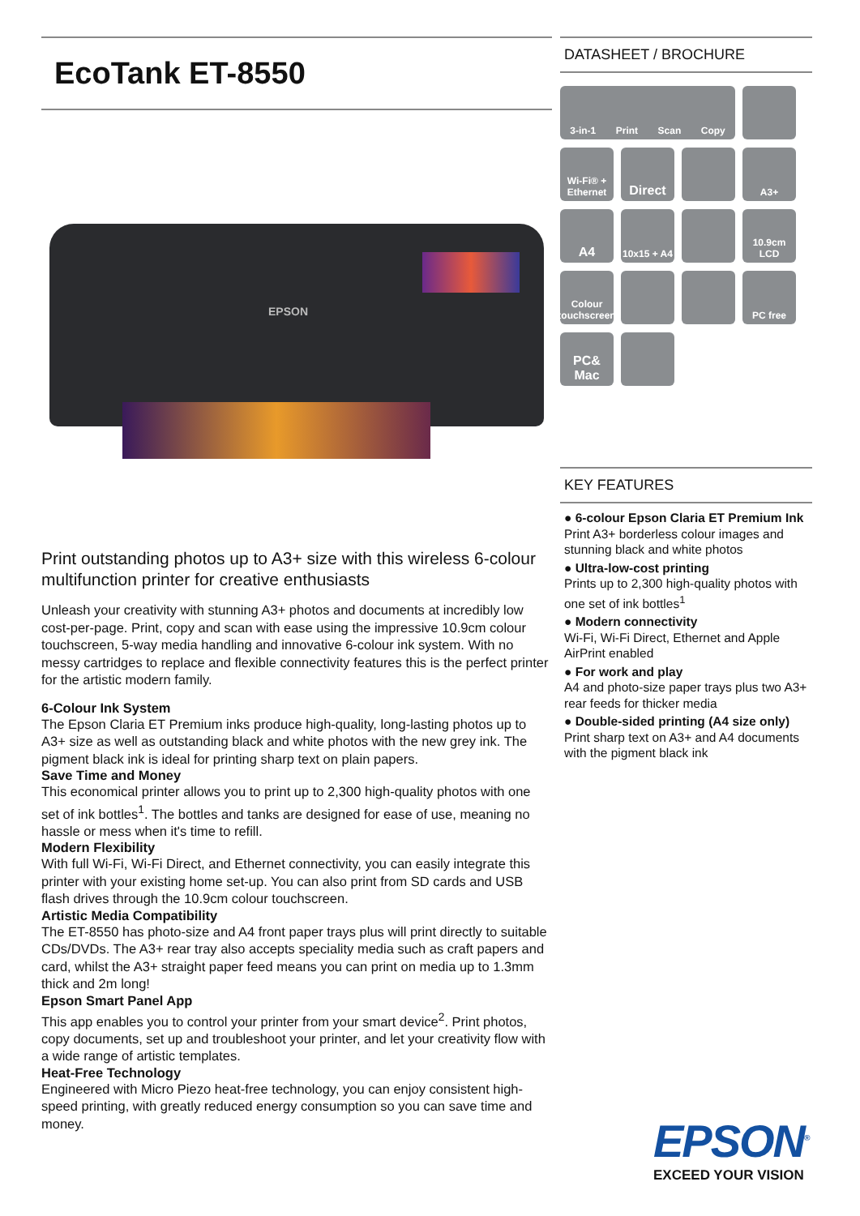EcoTank ET-8550
EPSON
Print outstanding photos up to A3+ size with this wireless 6-colour multifunction printer for creative enthusiasts
Unleash your creativity with stunning A3+ photos and documents at incredibly low cost-per-page. Print, copy and scan with ease using the impressive 10.9cm colour touchscreen, 5-way media handling and innovative 6-colour ink system. With no messy cartridges to replace and flexible connectivity features this is the perfect printer for the artistic modern family.
6-Colour Ink System
The Epson Claria ET Premium inks produce high-quality, long-lasting photos up to A3+ size as well as outstanding black and white photos with the new grey ink. The pigment black ink is ideal for printing sharp text on plain papers.
Save Time and Money
This economical printer allows you to print up to 2,300 high-quality photos with one set of ink bottles<sup>1</sup>. The bottles and tanks are designed for ease of use, meaning no hassle or mess when it's time to refill.
Modern Flexibility
With full Wi-Fi, Wi-Fi Direct, and Ethernet connectivity, you can easily integrate this printer with your existing home set-up. You can also print from SD cards and USB flash drives through the 10.9cm colour touchscreen.
Artistic Media Compatibility
The ET-8550 has photo-size and A4 front paper trays plus will print directly to suitable CDs/DVDs. The A3+ rear tray also accepts speciality media such as craft papers and card, whilst the A3+ straight paper feed means you can print on media up to 1.3mm thick and 2m long!
Epson Smart Panel App
This app enables you to control your printer from your smart device<sup>2</sup>. Print photos, copy documents, set up and troubleshoot your printer, and let your creativity flow with a wide range of artistic templates.
Heat-Free Technology
Engineered with Micro Piezo heat-free technology, you can enjoy consistent high-speed printing, with greatly reduced energy consumption so you can save time and money.
DATASHEET / BROCHURE
3-in-1 Print Scan Copy
Wi-Fi® + Ethernet
Direct
A3+
A4
10x15 + A4
10.9cm LCD
Colour touchscreen
PC free
PC& Mac
KEY FEATURES
● 6-colour Epson Claria ET Premium Ink
Print A3+ borderless colour images and stunning black and white photos
● Ultra-low-cost printing
Prints up to 2,300 high-quality photos with one set of ink bottles<sup>1</sup>
● Modern connectivity
Wi-Fi, Wi-Fi Direct, Ethernet and Apple AirPrint enabled
● For work and play
A4 and photo-size paper trays plus two A3+ rear feeds for thicker media
● Double-sided printing (A4 size only)
Print sharp text on A3+ and A4 documents with the pigment black ink
EPSON<sup>®</sup>
EXCEED YOUR VISION